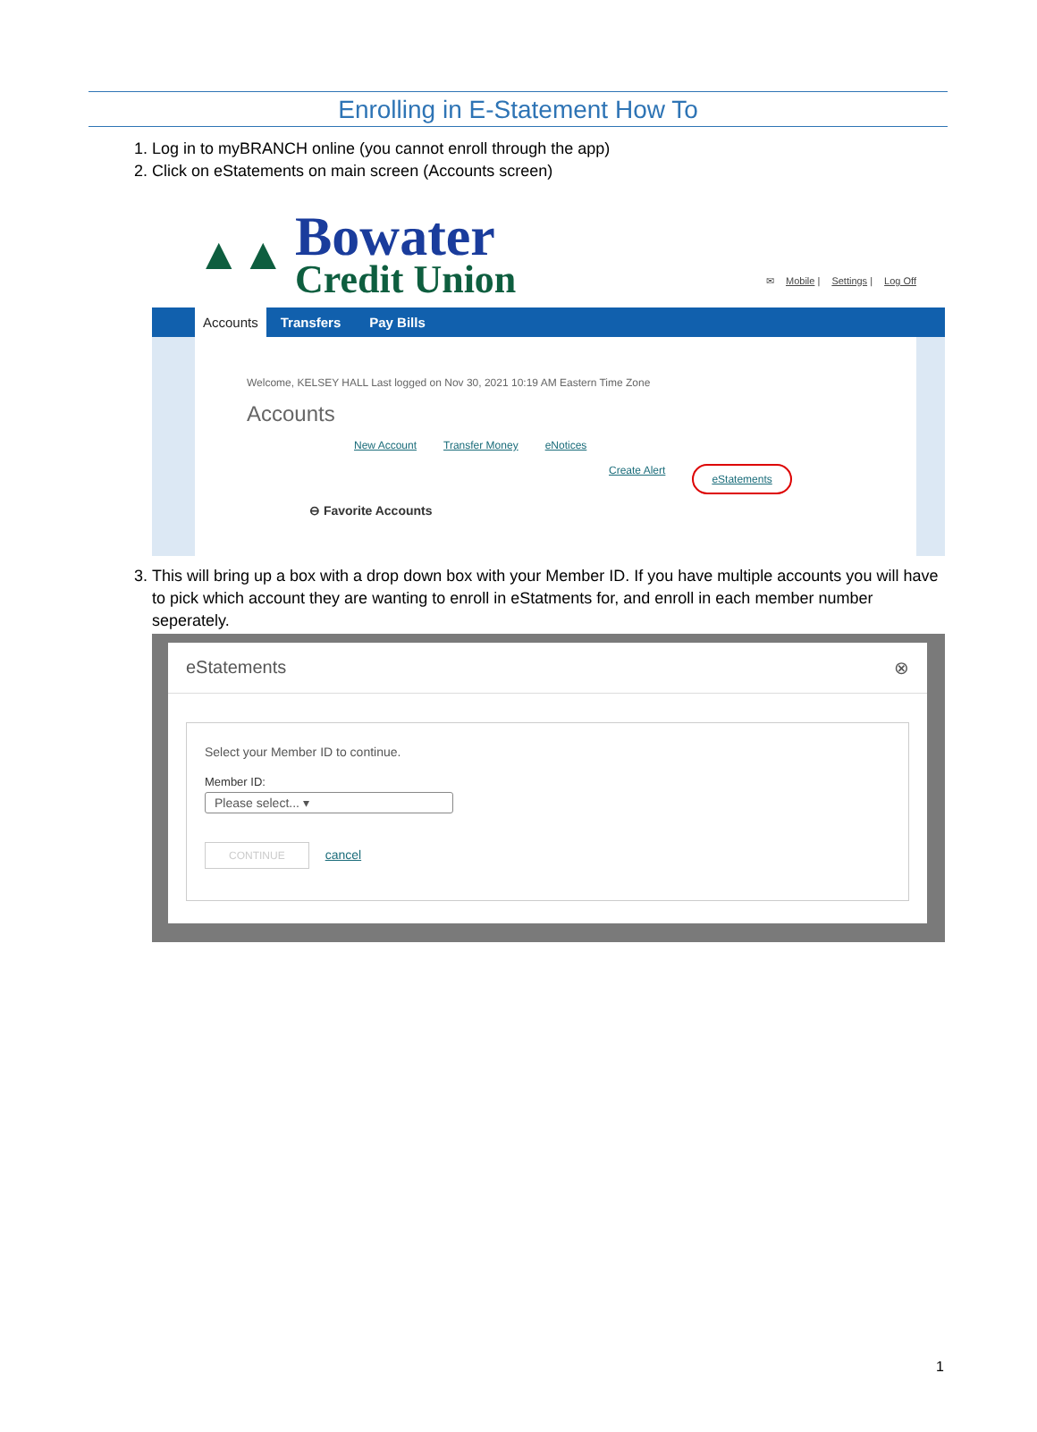Enrolling in E-Statement How To
1. Log in to myBRANCH online (you cannot enroll through the app)
2. Click on eStatements on main screen (Accounts screen)
▲▲
Bowater
Credit Union
✉ Mobile | Settings | Log Off
Accounts Transfers Pay Bills
Welcome, KELSEY HALL Last logged on Nov 30, 2021 10:19 AM Eastern Time Zone
Accounts
New Account Transfer Money eNotices
Create Alert eStatements
⊖ Favorite Accounts
3. This will bring up a box with a drop down box with your Member ID. If you have multiple accounts you will have to pick which account they are wanting to enroll in eStatments for, and enroll in each member number seperately.
eStatements ⊗
Select your Member ID to continue.
Member ID:
Please select... ▾
CONTINUE cancel
1